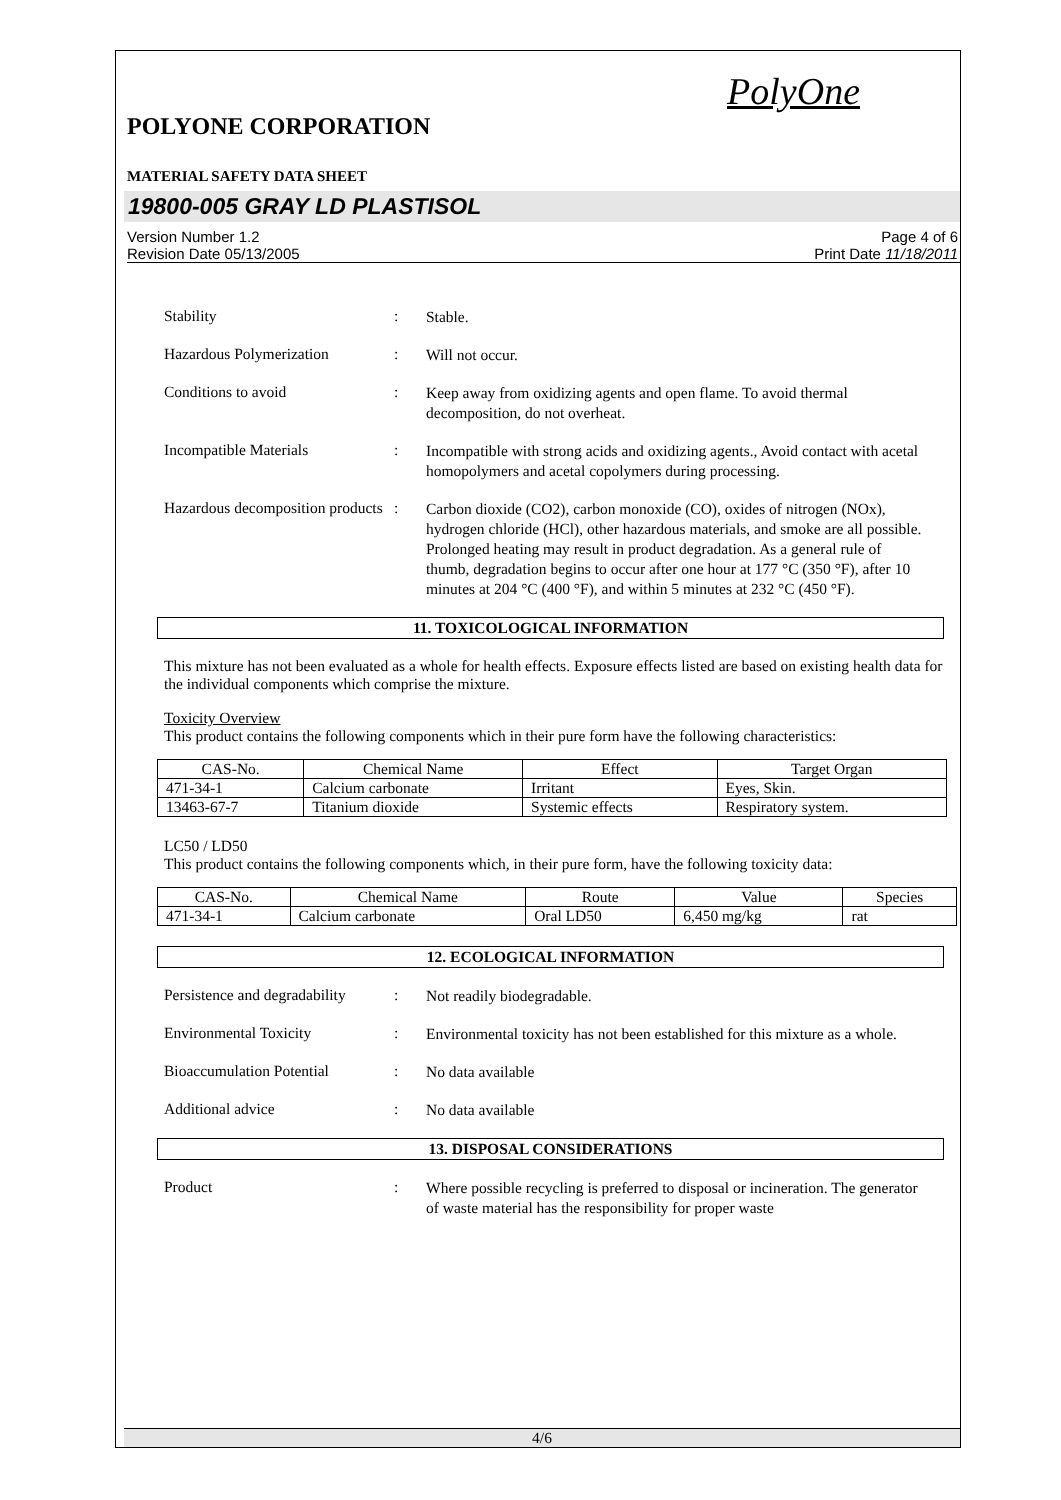PolyOne
POLYONE CORPORATION
MATERIAL SAFETY DATA SHEET
19800-005 GRAY LD PLASTISOL
Version Number 1.2
Revision Date 05/13/2005
Page 4 of 6
Print Date 11/18/2011
Stability :
Stable.
Hazardous Polymerization :
Will not occur.
Conditions to avoid :
Keep away from oxidizing agents and open flame. To avoid thermal decomposition, do not overheat.
Incompatible Materials :
Incompatible with strong acids and oxidizing agents., Avoid contact with acetal homopolymers and acetal copolymers during processing.
Hazardous decomposition products
:
Carbon dioxide (CO2), carbon monoxide (CO), oxides of nitrogen (NOx), hydrogen chloride (HCl), other hazardous materials, and smoke are all possible. Prolonged heating may result in product degradation. As a general rule of thumb, degradation begins to occur after one hour at 177 °C (350 °F), after 10 minutes at 204 °C (400 °F), and within 5 minutes at 232 °C (450 °F).
11. TOXICOLOGICAL INFORMATION
This mixture has not been evaluated as a whole for health effects. Exposure effects listed are based on existing health data for the individual components which comprise the mixture.
Toxicity Overview
This product contains the following components which in their pure form have the following characteristics:
| CAS-No. | Chemical Name | Effect | Target Organ |
| --- | --- | --- | --- |
| 471-34-1 | Calcium carbonate | Irritant | Eyes, Skin. |
| 13463-67-7 | Titanium dioxide | Systemic effects | Respiratory system. |
LC50 / LD50
This product contains the following components which, in their pure form, have the following toxicity data:
| CAS-No. | Chemical Name | Route | Value | Species |
| --- | --- | --- | --- | --- |
| 471-34-1 | Calcium carbonate | Oral LD50 | 6,450 mg/kg | rat |
12. ECOLOGICAL INFORMATION
Persistence and degradability
:
Not readily biodegradable.
Environmental Toxicity :
Environmental toxicity has not been established for this mixture as a whole.
Bioaccumulation Potential
:
No data available
Additional advice :
No data available
13. DISPOSAL CONSIDERATIONS
Product :
Where possible recycling is preferred to disposal or incineration. The generator of waste material has the responsibility for proper waste
4/6